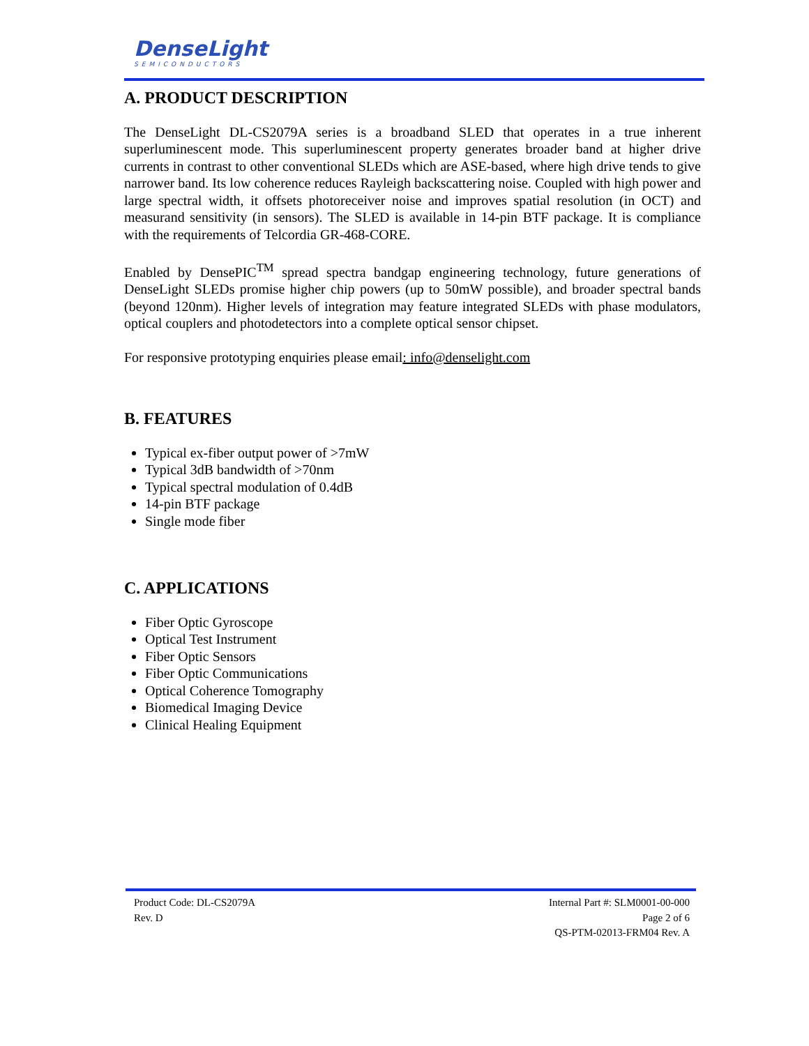DenseLight
SEMICONDUCTORS
A. PRODUCT DESCRIPTION
The DenseLight DL-CS2079A series is a broadband SLED that operates in a true inherent superluminescent mode. This superluminescent property generates broader band at higher drive currents in contrast to other conventional SLEDs which are ASE-based, where high drive tends to give narrower band. Its low coherence reduces Rayleigh backscattering noise. Coupled with high power and large spectral width, it offsets photoreceiver noise and improves spatial resolution (in OCT) and measurand sensitivity (in sensors). The SLED is available in 14-pin BTF package. It is compliance with the requirements of Telcordia GR-468-CORE.
Enabled by DensePIC<sup>TM</sup> spread spectra bandgap engineering technology, future generations of DenseLight SLEDs promise higher chip powers (up to 50mW possible), and broader spectral bands (beyond 120nm). Higher levels of integration may feature integrated SLEDs with phase modulators, optical couplers and photodetectors into a complete optical sensor chipset.
For responsive prototyping enquiries please email: info@denselight.com
B. FEATURES
Typical ex-fiber output power of >7mW
Typical 3dB bandwidth of >70nm
Typical spectral modulation of 0.4dB
14-pin BTF package
Single mode fiber
C. APPLICATIONS
Fiber Optic Gyroscope
Optical Test Instrument
Fiber Optic Sensors
Fiber Optic Communications
Optical Coherence Tomography
Biomedical Imaging Device
Clinical Healing Equipment
Product Code: DL-CS2079A
Rev. D
Internal Part #: SLM0001-00-000
Page 2 of 6
QS-PTM-02013-FRM04 Rev. A